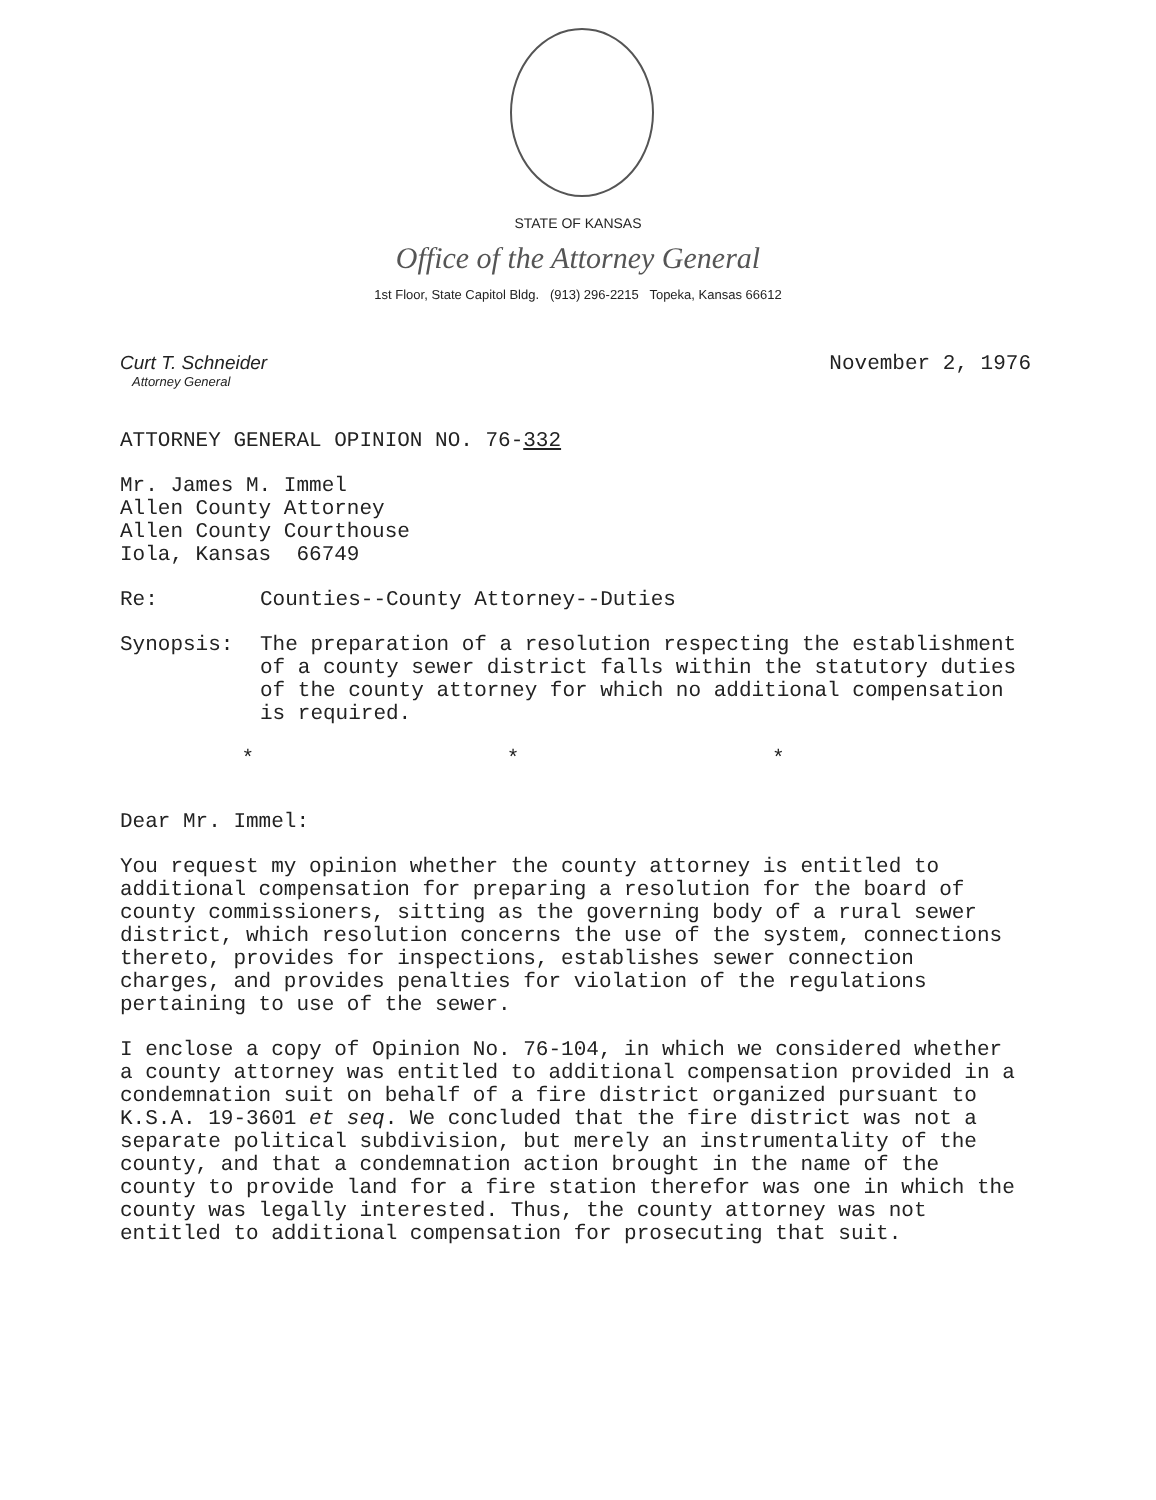STATE OF KANSAS
Office of the Attorney General
1st Floor, State Capitol Bldg. (913) 296-2215 Topeka, Kansas 66612
Curt T. Schneider
Attorney General
November 2, 1976
ATTORNEY GENERAL OPINION NO. 76-332
Mr. James M. Immel
Allen County Attorney
Allen County Courthouse
Iola, Kansas 66749
Re: Counties--County Attorney--Duties
Synopsis: The preparation of a resolution respecting the establishment of a county sewer district falls within the statutory duties of the county attorney for which no additional compensation is required.
* * *
Dear Mr. Immel:
You request my opinion whether the county attorney is entitled to additional compensation for preparing a resolution for the board of county commissioners, sitting as the governing body of a rural sewer district, which resolution concerns the use of the system, connections thereto, provides for inspections, establishes sewer connection charges, and provides penalties for violation of the regulations pertaining to use of the sewer.
I enclose a copy of Opinion No. 76-104, in which we considered whether a county attorney was entitled to additional compensation provided in a condemnation suit on behalf of a fire district organized pursuant to K.S.A. 19-3601 et seq. We concluded that the fire district was not a separate political subdivision, but merely an instrumentality of the county, and that a condemnation action brought in the name of the county to provide land for a fire station therefor was one in which the county was legally interested. Thus, the county attorney was not entitled to additional compensation for prosecuting that suit.